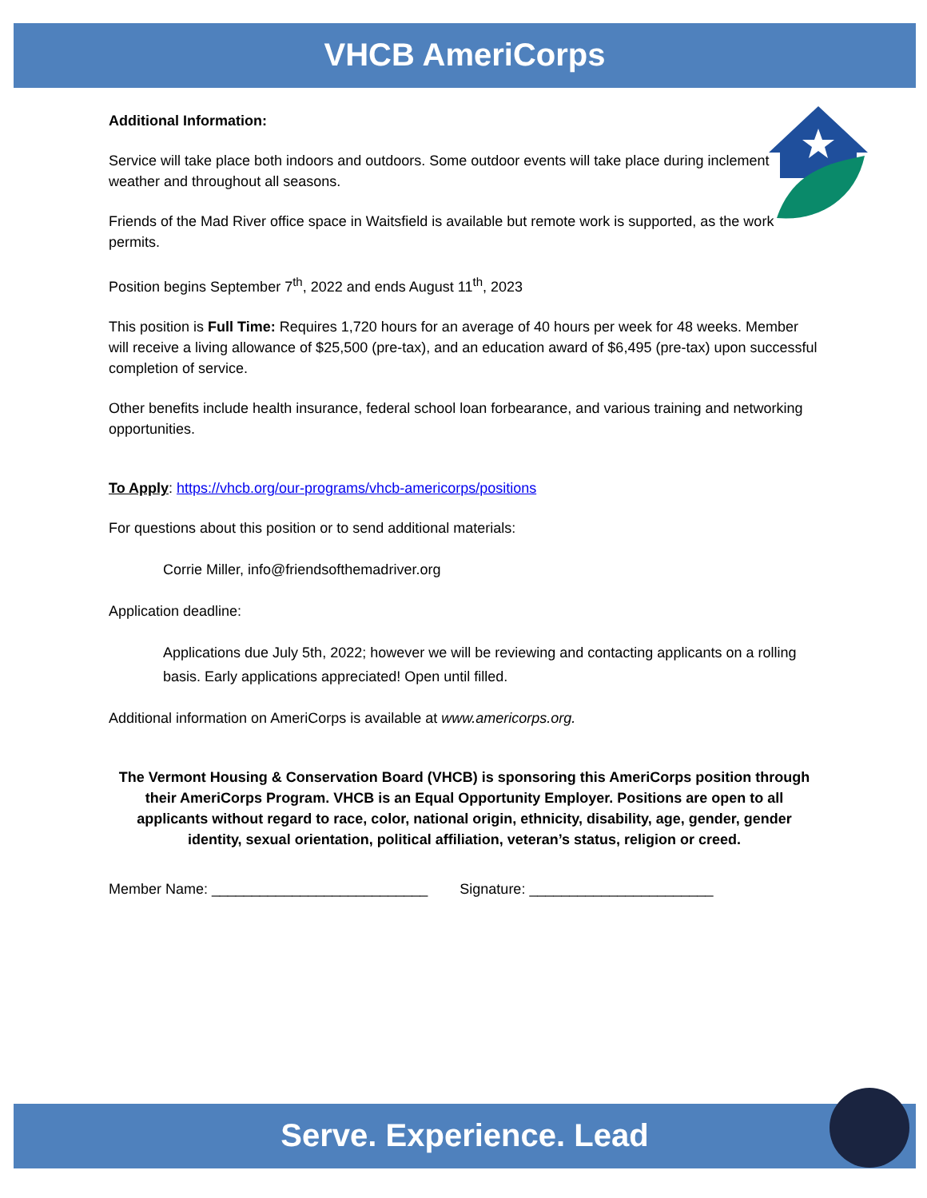VHCB AmeriCorps
Additional Information:
Service will take place both indoors and outdoors. Some outdoor events will take place during inclement weather and throughout all seasons.
Friends of the Mad River office space in Waitsfield is available but remote work is supported, as the work permits.
Position begins September 7<sup>th</sup>, 2022 and ends August 11<sup>th</sup>, 2023
This position is Full Time: Requires 1,720 hours for an average of 40 hours per week for 48 weeks. Member will receive a living allowance of $25,500 (pre-tax), and an education award of $6,495 (pre-tax) upon successful completion of service.
Other benefits include health insurance, federal school loan forbearance, and various training and networking opportunities.
To Apply: https://vhcb.org/our-programs/vhcb-americorps/positions
For questions about this position or to send additional materials:
Corrie Miller, info@friendsofthemadriver.org
Application deadline:
Applications due July 5th, 2022; however we will be reviewing and contacting applicants on a rolling basis. Early applications appreciated! Open until filled.
Additional information on AmeriCorps is available at www.americorps.org.
The Vermont Housing & Conservation Board (VHCB) is sponsoring this AmeriCorps position through their AmeriCorps Program. VHCB is an Equal Opportunity Employer. Positions are open to all applicants without regard to race, color, national origin, ethnicity, disability, age, gender, gender identity, sexual orientation, political affiliation, veteran’s status, religion or creed.
Member Name: ___________________________ Signature: _______________________
Serve. Experience. Lead